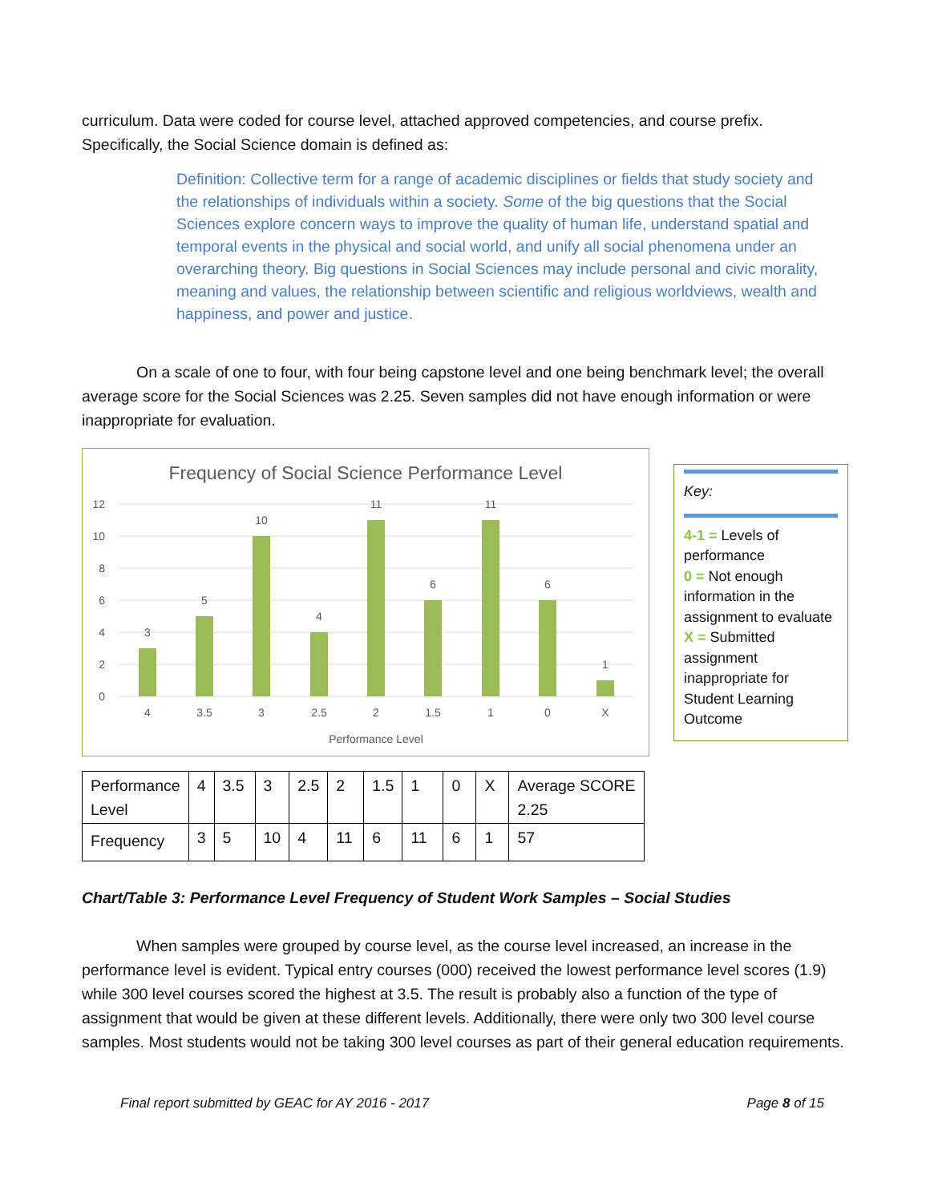curriculum. Data were coded for course level, attached approved competencies, and course prefix. Specifically, the Social Science domain is defined as:
Definition: Collective term for a range of academic disciplines or fields that study society and the relationships of individuals within a society. Some of the big questions that the Social Sciences explore concern ways to improve the quality of human life, understand spatial and temporal events in the physical and social world, and unify all social phenomena under an overarching theory. Big questions in Social Sciences may include personal and civic morality, meaning and values, the relationship between scientific and religious worldviews, wealth and happiness, and power and justice.
On a scale of one to four, with four being capstone level and one being benchmark level; the overall average score for the Social Sciences was 2.25. Seven samples did not have enough information or were inappropriate for evaluation.
Frequency of Social Science Performance Level
12
10
8
6
4
2
0
3
5
10
4
11
6
11
6
1
4
3.5
3
2.5
2
1.5
1
0
X
Performance Level
Key:
4-1 = Levels of performance
0 = Not enough information in the assignment to evaluate
X = Submitted assignment inappropriate for Student Learning Outcome
| Performance Level | 4 | 3.5 | 3 | 2.5 | 2 | 1.5 | 1 | 0 | X | Average SCORE 2.25 |
| Frequency | 3 | 5 | 10 | 4 | 11 | 6 | 11 | 6 | 1 | 57 |
Chart/Table 3: Performance Level Frequency of Student Work Samples – Social Studies
When samples were grouped by course level, as the course level increased, an increase in the performance level is evident. Typical entry courses (000) received the lowest performance level scores (1.9) while 300 level courses scored the highest at 3.5. The result is probably also a function of the type of assignment that would be given at these different levels. Additionally, there were only two 300 level course samples. Most students would not be taking 300 level courses as part of their general education requirements.
Final report submitted by GEAC for AY 2016 - 2017 Page 8 of 15